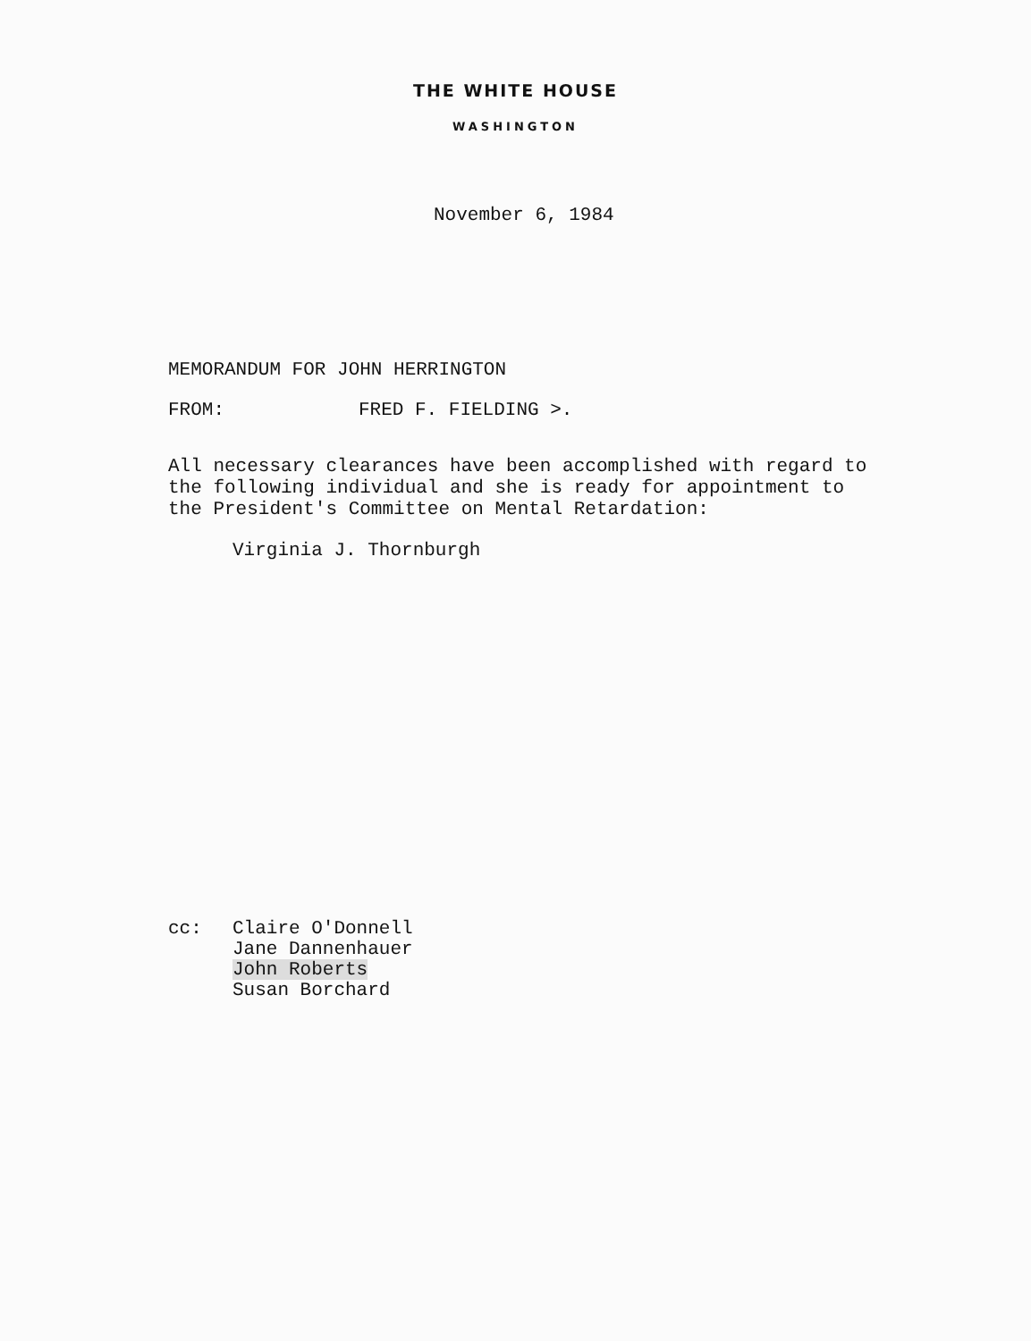THE WHITE HOUSE
WASHINGTON
November 6, 1984
MEMORANDUM FOR JOHN HERRINGTON
FROM: FRED F. FIELDING >.
All necessary clearances have been accomplished with regard to the following individual and she is ready for appointment to the President's Committee on Mental Retardation:
Virginia J. Thornburgh
cc: Claire O'Donnell
Jane Dannenhauer
John Roberts
Susan Borchard